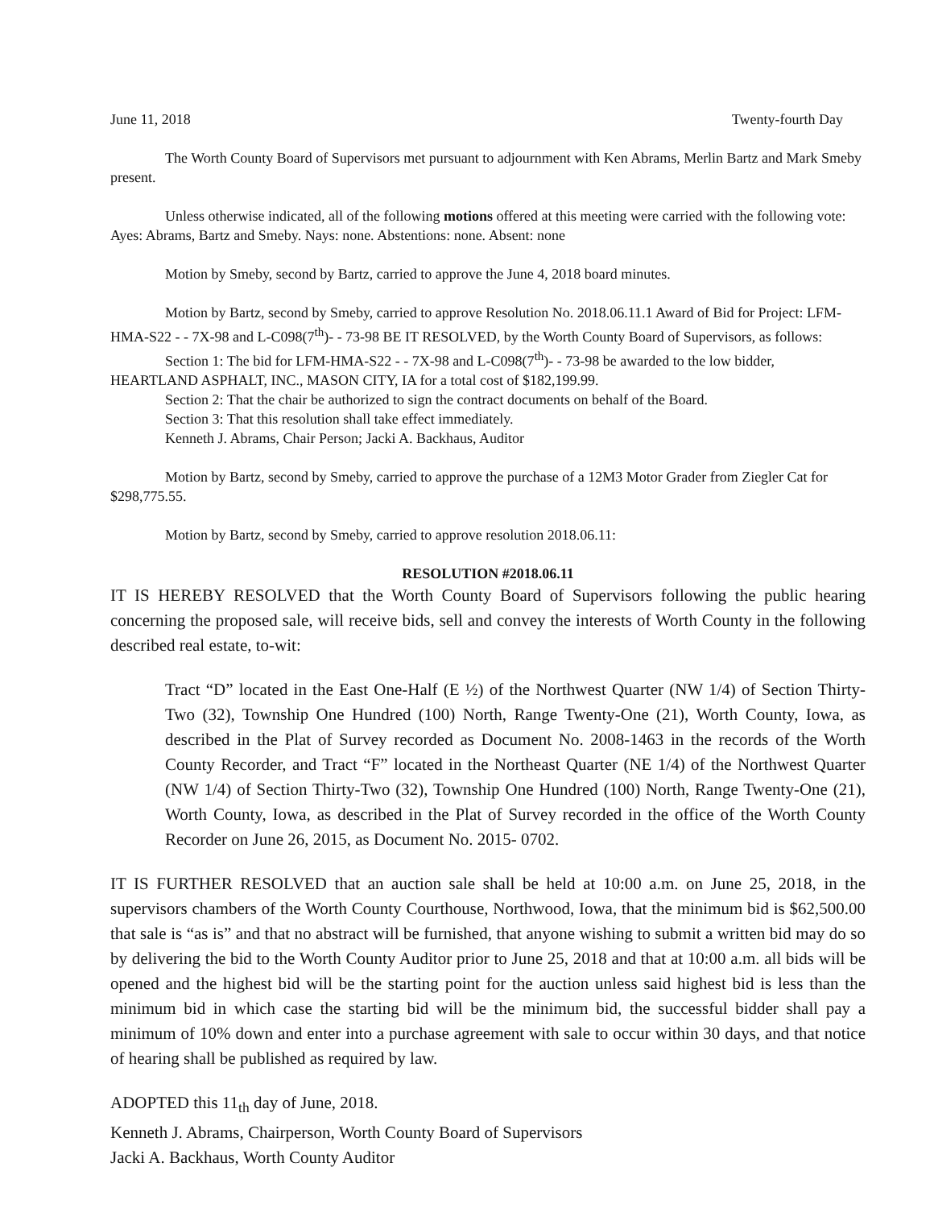June 11, 2018 Twenty-fourth Day
The Worth County Board of Supervisors met pursuant to adjournment with Ken Abrams, Merlin Bartz and Mark Smeby present.
Unless otherwise indicated, all of the following motions offered at this meeting were carried with the following vote: Ayes: Abrams, Bartz and Smeby. Nays: none. Abstentions: none. Absent: none
Motion by Smeby, second by Bartz, carried to approve the June 4, 2018 board minutes.
Motion by Bartz, second by Smeby, carried to approve Resolution No. 2018.06.11.1 Award of Bid for Project: LFM-HMA-S22 - - 7X-98 and L-C098(7<sup>th</sup>)- - 73-98 BE IT RESOLVED, by the Worth County Board of Supervisors, as follows:
Section 1: The bid for LFM-HMA-S22 - - 7X-98 and L-C098(7<sup>th</sup>)- - 73-98 be awarded to the low bidder, HEARTLAND ASPHALT, INC., MASON CITY, IA for a total cost of $182,199.99.
Section 2: That the chair be authorized to sign the contract documents on behalf of the Board.
Section 3: That this resolution shall take effect immediately.
Kenneth J. Abrams, Chair Person; Jacki A. Backhaus, Auditor
Motion by Bartz, second by Smeby, carried to approve the purchase of a 12M3 Motor Grader from Ziegler Cat for $298,775.55.
Motion by Bartz, second by Smeby, carried to approve resolution 2018.06.11:
RESOLUTION #2018.06.11
IT IS HEREBY RESOLVED that the Worth County Board of Supervisors following the public hearing concerning the proposed sale, will receive bids, sell and convey the interests of Worth County in the following described real estate, to-wit:
Tract “D” located in the East One-Half (E ½) of the Northwest Quarter (NW 1/4) of Section Thirty-Two (32), Township One Hundred (100) North, Range Twenty-One (21), Worth County, Iowa, as described in the Plat of Survey recorded as Document No. 2008-1463 in the records of the Worth County Recorder, and Tract “F” located in the Northeast Quarter (NE 1/4) of the Northwest Quarter (NW 1/4) of Section Thirty-Two (32), Township One Hundred (100) North, Range Twenty-One (21), Worth County, Iowa, as described in the Plat of Survey recorded in the office of the Worth County Recorder on June 26, 2015, as Document No. 2015- 0702.
IT IS FURTHER RESOLVED that an auction sale shall be held at 10:00 a.m. on June 25, 2018, in the supervisors chambers of the Worth County Courthouse, Northwood, Iowa, that the minimum bid is $62,500.00 that sale is “as is” and that no abstract will be furnished, that anyone wishing to submit a written bid may do so by delivering the bid to the Worth County Auditor prior to June 25, 2018 and that at 10:00 a.m. all bids will be opened and the highest bid will be the starting point for the auction unless said highest bid is less than the minimum bid in which case the starting bid will be the minimum bid, the successful bidder shall pay a minimum of 10% down and enter into a purchase agreement with sale to occur within 30 days, and that notice of hearing shall be published as required by law.
ADOPTED this 11<sub>th</sub> day of June, 2018.
Kenneth J. Abrams, Chairperson, Worth County Board of Supervisors
Jacki A. Backhaus, Worth County Auditor